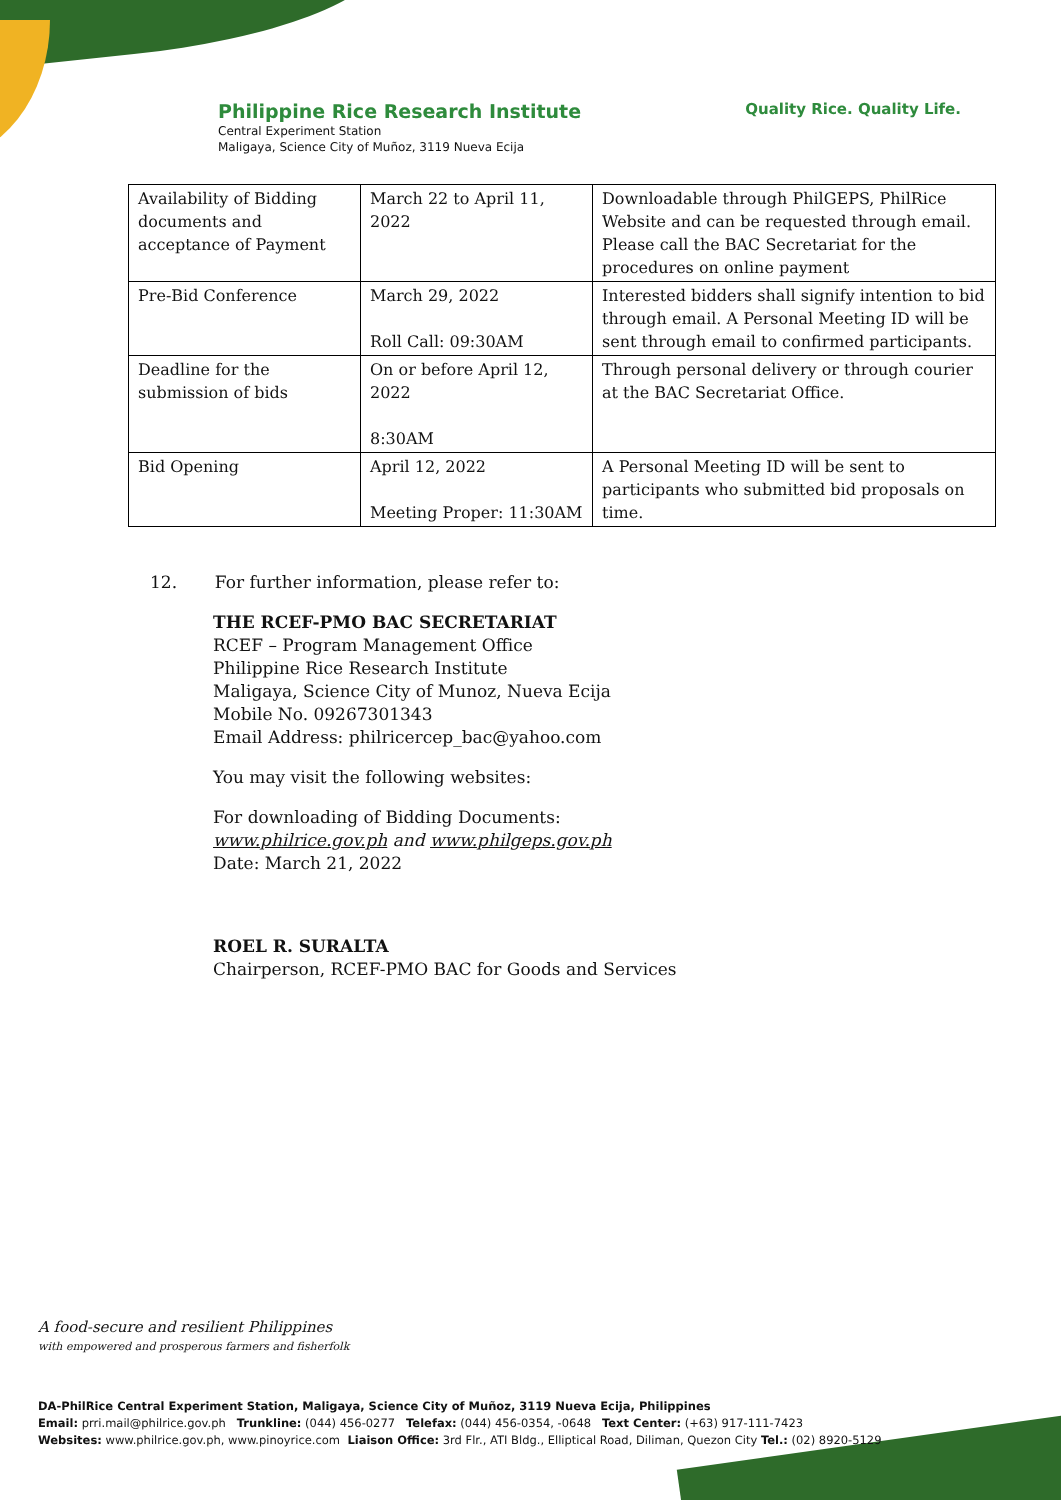Philippine Rice Research Institute
Central Experiment Station
Maligaya, Science City of Muñoz, 3119 Nueva Ecija
Quality Rice. Quality Life.
| Availability of Bidding documents and acceptance of Payment | March 22 to April 11, 2022 | Downloadable through PhilGEPS, PhilRice Website and can be requested through email. Please call the BAC Secretariat for the procedures on online payment |
| Pre-Bid Conference | March 29, 2022 Roll Call: 09:30AM | Interested bidders shall signify intention to bid through email. A Personal Meeting ID will be sent through email to confirmed participants. |
| Deadline for the submission of bids | On or before April 12, 2022 8:30AM | Through personal delivery or through courier at the BAC Secretariat Office. |
| Bid Opening | April 12, 2022 Meeting Proper: 11:30AM | A Personal Meeting ID will be sent to participants who submitted bid proposals on time. |
12. For further information, please refer to:
THE RCEF-PMO BAC SECRETARIAT
RCEF – Program Management Office
Philippine Rice Research Institute
Maligaya, Science City of Munoz, Nueva Ecija
Mobile No. 09267301343
Email Address: philricercep_bac@yahoo.com
You may visit the following websites:
For downloading of Bidding Documents:
www.philrice.gov.ph and www.philgeps.gov.ph
Date: March 21, 2022
ROEL R. SURALTA
Chairperson, RCEF-PMO BAC for Goods and Services
A food-secure and resilient Philippines
with empowered and prosperous farmers and fisherfolk
DA-PhilRice Central Experiment Station, Maligaya, Science City of Muñoz, 3119 Nueva Ecija, Philippines
Email: prri.mail@philrice.gov.ph Trunkline: (044) 456-0277 Telefax: (044) 456-0354, -0648 Text Center: (+63) 917-111-7423
Websites: www.philrice.gov.ph, www.pinoyrice.com Liaison Office: 3rd Flr., ATI Bldg., Elliptical Road, Diliman, Quezon City Tel.: (02) 8920-5129